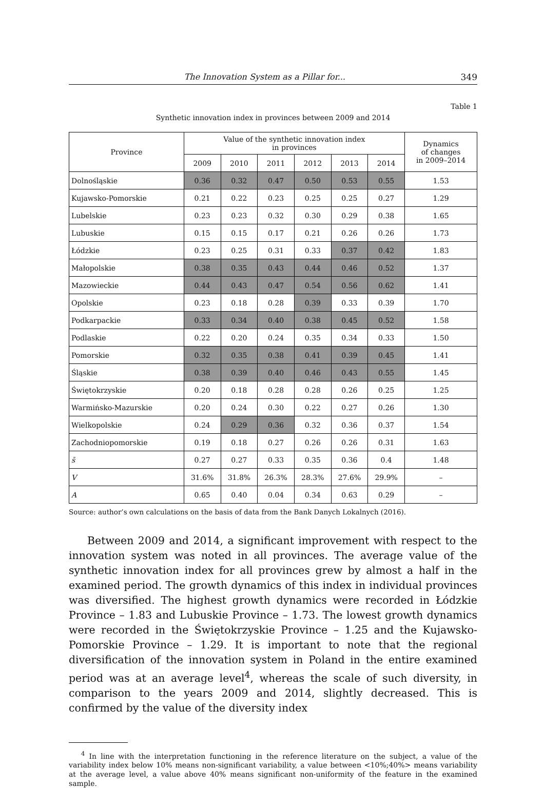The Innovation System as a Pillar for... 349
Table 1
Synthetic innovation index in provinces between 2009 and 2014
| Province | Value of the synthetic innovation index in provinces | | | | | | Dynamics of changes in 2009–2014 |
| --- | --- | --- | --- | --- | --- | --- | --- |
| | 2009 | 2010 | 2011 | 2012 | 2013 | 2014 | |
| Dolnośląskie | 0.36 | 0.32 | 0.47 | 0.50 | 0.53 | 0.55 | 1.53 |
| Kujawsko-Pomorskie | 0.21 | 0.22 | 0.23 | 0.25 | 0.25 | 0.27 | 1.29 |
| Lubelskie | 0.23 | 0.23 | 0.32 | 0.30 | 0.29 | 0.38 | 1.65 |
| Lubuskie | 0.15 | 0.15 | 0.17 | 0.21 | 0.26 | 0.26 | 1.73 |
| Łódzkie | 0.23 | 0.25 | 0.31 | 0.33 | 0.37 | 0.42 | 1.83 |
| Małopolskie | 0.38 | 0.35 | 0.43 | 0.44 | 0.46 | 0.52 | 1.37 |
| Mazowieckie | 0.44 | 0.43 | 0.47 | 0.54 | 0.56 | 0.62 | 1.41 |
| Opolskie | 0.23 | 0.18 | 0.28 | 0.39 | 0.33 | 0.39 | 1.70 |
| Podkarpackie | 0.33 | 0.34 | 0.40 | 0.38 | 0.45 | 0.52 | 1.58 |
| Podlaskie | 0.22 | 0.20 | 0.24 | 0.35 | 0.34 | 0.33 | 1.50 |
| Pomorskie | 0.32 | 0.35 | 0.38 | 0.41 | 0.39 | 0.45 | 1.41 |
| Śląskie | 0.38 | 0.39 | 0.40 | 0.46 | 0.43 | 0.55 | 1.45 |
| Świętokrzyskie | 0.20 | 0.18 | 0.28 | 0.28 | 0.26 | 0.25 | 1.25 |
| Warmińsko-Mazurskie | 0.20 | 0.24 | 0.30 | 0.22 | 0.27 | 0.26 | 1.30 |
| Wielkopolskie | 0.24 | 0.29 | 0.36 | 0.32 | 0.36 | 0.37 | 1.54 |
| Zachodniopomorskie | 0.19 | 0.18 | 0.27 | 0.26 | 0.26 | 0.31 | 1.63 |
| s̄ | 0.27 | 0.27 | 0.33 | 0.35 | 0.36 | 0.4 | 1.48 |
| V | 31.6% | 31.8% | 26.3% | 28.3% | 27.6% | 29.9% | – |
| A | 0.65 | 0.40 | 0.04 | 0.34 | 0.63 | 0.29 | – |
Source: author’s own calculations on the basis of data from the Bank Danych Lokalnych (2016).
Between 2009 and 2014, a significant improvement with respect to the innovation system was noted in all provinces. The average value of the synthetic innovation index for all provinces grew by almost a half in the examined period. The growth dynamics of this index in individual provinces was diversified. The highest growth dynamics were recorded in Łódzkie Province – 1.83 and Lubuskie Province – 1.73. The lowest growth dynamics were recorded in the Świętokrzyskie Province – 1.25 and the Kujawsko-Pomorskie Province – 1.29. It is important to note that the regional diversification of the innovation system in Poland in the entire examined period was at an average level<sup>4</sup>, whereas the scale of such diversity, in comparison to the years 2009 and 2014, slightly decreased. This is confirmed by the value of the diversity index
<sup>4</sup> In line with the interpretation functioning in the reference literature on the subject, a value of the variability index below 10% means non-significant variability, a value between <10%;40%> means variability at the average level, a value above 40% means significant non-uniformity of the feature in the examined sample.